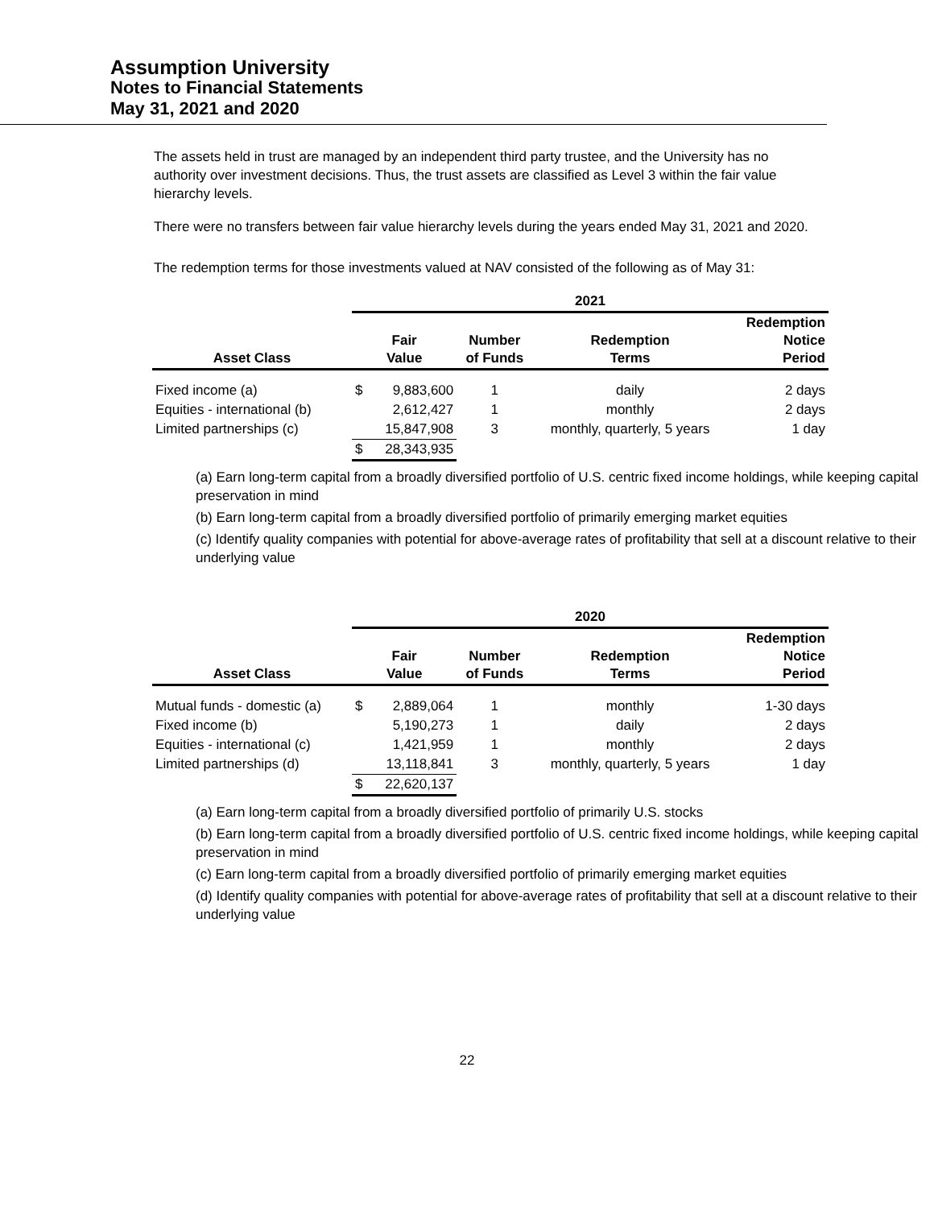Assumption University
Notes to Financial Statements
May 31, 2021 and 2020
The assets held in trust are managed by an independent third party trustee, and the University has no authority over investment decisions. Thus, the trust assets are classified as Level 3 within the fair value hierarchy levels.
There were no transfers between fair value hierarchy levels during the years ended May 31, 2021 and 2020.
The redemption terms for those investments valued at NAV consisted of the following as of May 31:
| | 2021 | | | | |
| --- | --- | --- | --- | --- | --- |
| Asset Class | Fair Value | | Number of Funds | Redemption Terms | Redemption Notice Period |
| Fixed income (a) | $ | 9,883,600 | 1 | daily | 2 days |
| Equities - international (b) | | 2,612,427 | 1 | monthly | 2 days |
| Limited partnerships (c) | | 15,847,908 | 3 | monthly, quarterly, 5 years | 1 day |
| | $ | 28,343,935 | | | |
(a) Earn long-term capital from a broadly diversified portfolio of U.S. centric fixed income holdings, while keeping capital preservation in mind
(b) Earn long-term capital from a broadly diversified portfolio of primarily emerging market equities
(c) Identify quality companies with potential for above-average rates of profitability that sell at a discount relative to their underlying value
| | 2020 | | | | |
| --- | --- | --- | --- | --- | --- |
| Asset Class | Fair Value | | Number of Funds | Redemption Terms | Redemption Notice Period |
| Mutual funds - domestic (a) | $ | 2,889,064 | 1 | monthly | 1-30 days |
| Fixed income (b) | | 5,190,273 | 1 | daily | 2 days |
| Equities - international (c) | | 1,421,959 | 1 | monthly | 2 days |
| Limited partnerships (d) | | 13,118,841 | 3 | monthly, quarterly, 5 years | 1 day |
| | $ | 22,620,137 | | | |
(a) Earn long-term capital from a broadly diversified portfolio of primarily U.S. stocks
(b) Earn long-term capital from a broadly diversified portfolio of U.S. centric fixed income holdings, while keeping capital preservation in mind
(c) Earn long-term capital from a broadly diversified portfolio of primarily emerging market equities
(d) Identify quality companies with potential for above-average rates of profitability that sell at a discount relative to their underlying value
22